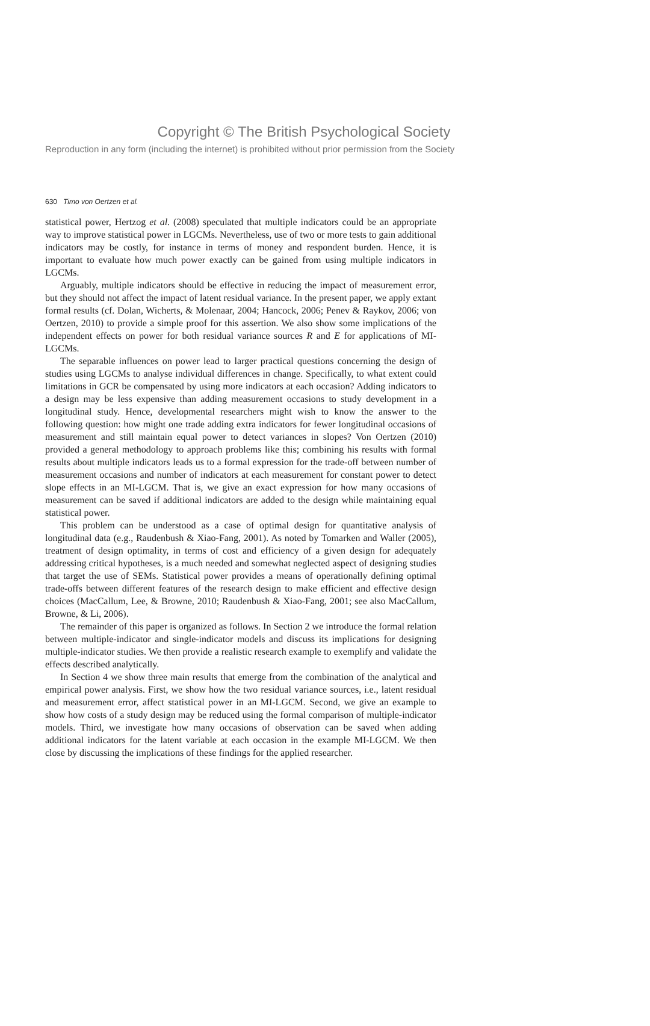Copyright © The British Psychological Society
Reproduction in any form (including the internet) is prohibited without prior permission from the Society
630 Timo von Oertzen et al.
statistical power, Hertzog et al. (2008) speculated that multiple indicators could be an appropriate way to improve statistical power in LGCMs. Nevertheless, use of two or more tests to gain additional indicators may be costly, for instance in terms of money and respondent burden. Hence, it is important to evaluate how much power exactly can be gained from using multiple indicators in LGCMs.
Arguably, multiple indicators should be effective in reducing the impact of measurement error, but they should not affect the impact of latent residual variance. In the present paper, we apply extant formal results (cf. Dolan, Wicherts, & Molenaar, 2004; Hancock, 2006; Penev & Raykov, 2006; von Oertzen, 2010) to provide a simple proof for this assertion. We also show some implications of the independent effects on power for both residual variance sources R and E for applications of MI-LGCMs.
The separable influences on power lead to larger practical questions concerning the design of studies using LGCMs to analyse individual differences in change. Specifically, to what extent could limitations in GCR be compensated by using more indicators at each occasion? Adding indicators to a design may be less expensive than adding measurement occasions to study development in a longitudinal study. Hence, developmental researchers might wish to know the answer to the following question: how might one trade adding extra indicators for fewer longitudinal occasions of measurement and still maintain equal power to detect variances in slopes? Von Oertzen (2010) provided a general methodology to approach problems like this; combining his results with formal results about multiple indicators leads us to a formal expression for the trade-off between number of measurement occasions and number of indicators at each measurement for constant power to detect slope effects in an MI-LGCM. That is, we give an exact expression for how many occasions of measurement can be saved if additional indicators are added to the design while maintaining equal statistical power.
This problem can be understood as a case of optimal design for quantitative analysis of longitudinal data (e.g., Raudenbush & Xiao-Fang, 2001). As noted by Tomarken and Waller (2005), treatment of design optimality, in terms of cost and efficiency of a given design for adequately addressing critical hypotheses, is a much needed and somewhat neglected aspect of designing studies that target the use of SEMs. Statistical power provides a means of operationally defining optimal trade-offs between different features of the research design to make efficient and effective design choices (MacCallum, Lee, & Browne, 2010; Raudenbush & Xiao-Fang, 2001; see also MacCallum, Browne, & Li, 2006).
The remainder of this paper is organized as follows. In Section 2 we introduce the formal relation between multiple-indicator and single-indicator models and discuss its implications for designing multiple-indicator studies. We then provide a realistic research example to exemplify and validate the effects described analytically.
In Section 4 we show three main results that emerge from the combination of the analytical and empirical power analysis. First, we show how the two residual variance sources, i.e., latent residual and measurement error, affect statistical power in an MI-LGCM. Second, we give an example to show how costs of a study design may be reduced using the formal comparison of multiple-indicator models. Third, we investigate how many occasions of observation can be saved when adding additional indicators for the latent variable at each occasion in the example MI-LGCM. We then close by discussing the implications of these findings for the applied researcher.